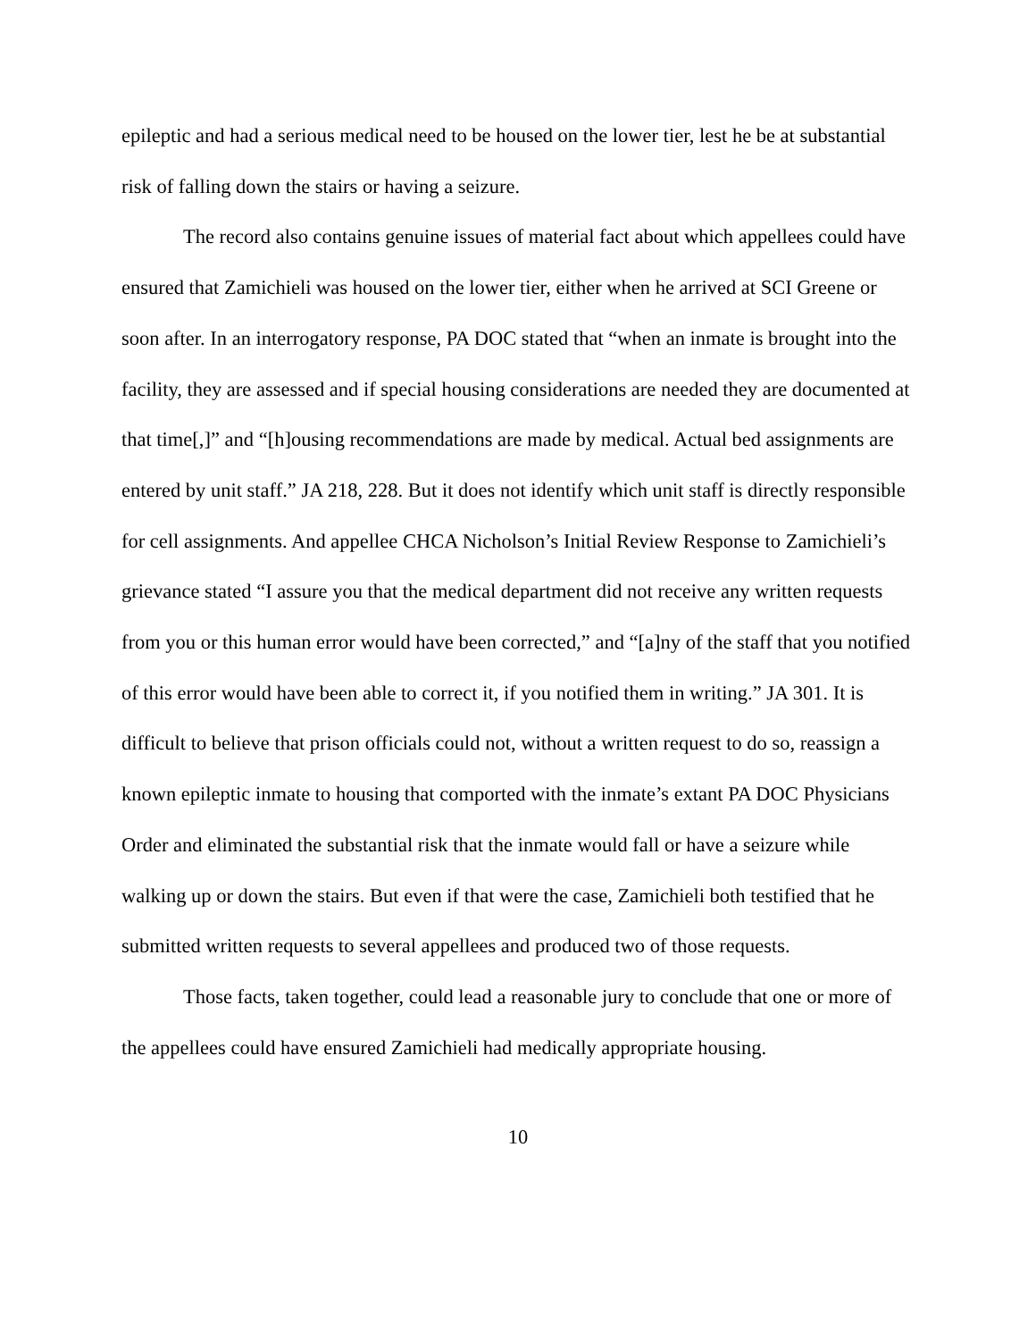epileptic and had a serious medical need to be housed on the lower tier, lest he be at substantial risk of falling down the stairs or having a seizure.
The record also contains genuine issues of material fact about which appellees could have ensured that Zamichieli was housed on the lower tier, either when he arrived at SCI Greene or soon after. In an interrogatory response, PA DOC stated that “when an inmate is brought into the facility, they are assessed and if special housing considerations are needed they are documented at that time[,]” and “[h]ousing recommendations are made by medical. Actual bed assignments are entered by unit staff.” JA 218, 228. But it does not identify which unit staff is directly responsible for cell assignments. And appellee CHCA Nicholson’s Initial Review Response to Zamichieli’s grievance stated “I assure you that the medical department did not receive any written requests from you or this human error would have been corrected,” and “[a]ny of the staff that you notified of this error would have been able to correct it, if you notified them in writing.” JA 301. It is difficult to believe that prison officials could not, without a written request to do so, reassign a known epileptic inmate to housing that comported with the inmate’s extant PA DOC Physicians Order and eliminated the substantial risk that the inmate would fall or have a seizure while walking up or down the stairs. But even if that were the case, Zamichieli both testified that he submitted written requests to several appellees and produced two of those requests.
Those facts, taken together, could lead a reasonable jury to conclude that one or more of the appellees could have ensured Zamichieli had medically appropriate housing.
10